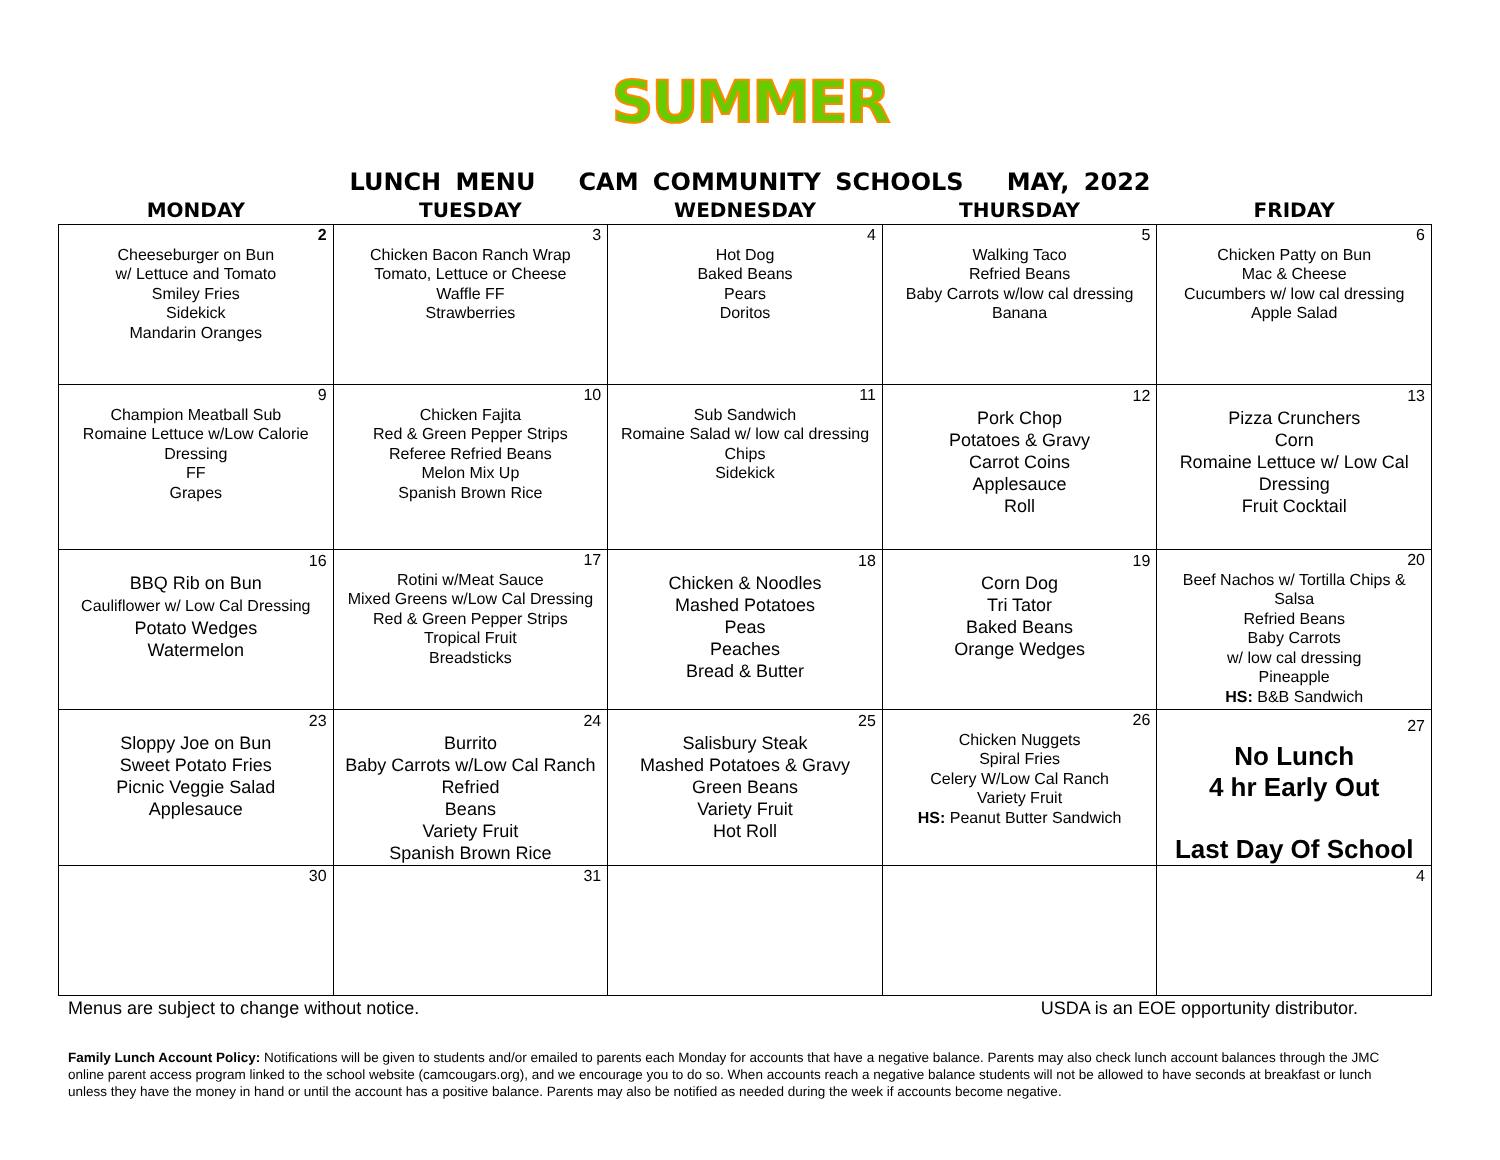SUMMER
LUNCH MENU CAM COMMUNITY SCHOOLS MAY, 2022
| MONDAY | TUESDAY | WEDNESDAY | THURSDAY | FRIDAY |
| --- | --- | --- | --- | --- |
| 2 Cheeseburger on Bun w/ Lettuce and Tomato Smiley Fries Sidekick Mandarin Oranges | 3 Chicken Bacon Ranch Wrap Tomato, Lettuce or Cheese Waffle FF Strawberries | 4 Hot Dog Baked Beans Pears Doritos | 5 Walking Taco Refried Beans Baby Carrots w/low cal dressing Banana | 6 Chicken Patty on Bun Mac & Cheese Cucumbers w/ low cal dressing Apple Salad |
| 9 Champion Meatball Sub Romaine Lettuce w/Low Calorie Dressing FF Grapes | 10 Chicken Fajita Red & Green Pepper Strips Referee Refried Beans Melon Mix Up Spanish Brown Rice | 11 Sub Sandwich Romaine Salad w/ low cal dressing Chips Sidekick | 12 Pork Chop Potatoes & Gravy Carrot Coins Applesauce Roll | 13 Pizza Crunchers Corn Romaine Lettuce w/ Low Cal Dressing Fruit Cocktail |
| 16 BBQ Rib on Bun Cauliflower w/ Low Cal Dressing Potato Wedges Watermelon | 17 Rotini w/Meat Sauce Mixed Greens w/Low Cal Dressing Red & Green Pepper Strips Tropical Fruit Breadsticks | 18 Chicken & Noodles Mashed Potatoes Peas Peaches Bread & Butter | 19 Corn Dog Tri Tator Baked Beans Orange Wedges | 20 Beef Nachos w/ Tortilla Chips & Salsa Refried Beans Baby Carrots w/ low cal dressing Pineapple HS: B&B Sandwich |
| 23 Sloppy Joe on Bun Sweet Potato Fries Picnic Veggie Salad Applesauce | 24 Burrito Baby Carrots w/Low Cal Ranch Refried Beans Variety Fruit Spanish Brown Rice | 25 Salisbury Steak Mashed Potatoes & Gravy Green Beans Variety Fruit Hot Roll | 26 Chicken Nuggets Spiral Fries Celery W/Low Cal Ranch Variety Fruit HS: Peanut Butter Sandwich | 27 No Lunch 4 hr Early Out Last Day Of School |
| 30 | 31 | | | 4 |
Menus are subject to change without notice. USDA is an EOE opportunity distributor.
Family Lunch Account Policy: Notifications will be given to students and/or emailed to parents each Monday for accounts that have a negative balance. Parents may also check lunch account balances through the JMC online parent access program linked to the school website (camcougars.org), and we encourage you to do so. When accounts reach a negative balance students will not be allowed to have seconds at breakfast or lunch unless they have the money in hand or until the account has a positive balance. Parents may also be notified as needed during the week if accounts become negative.